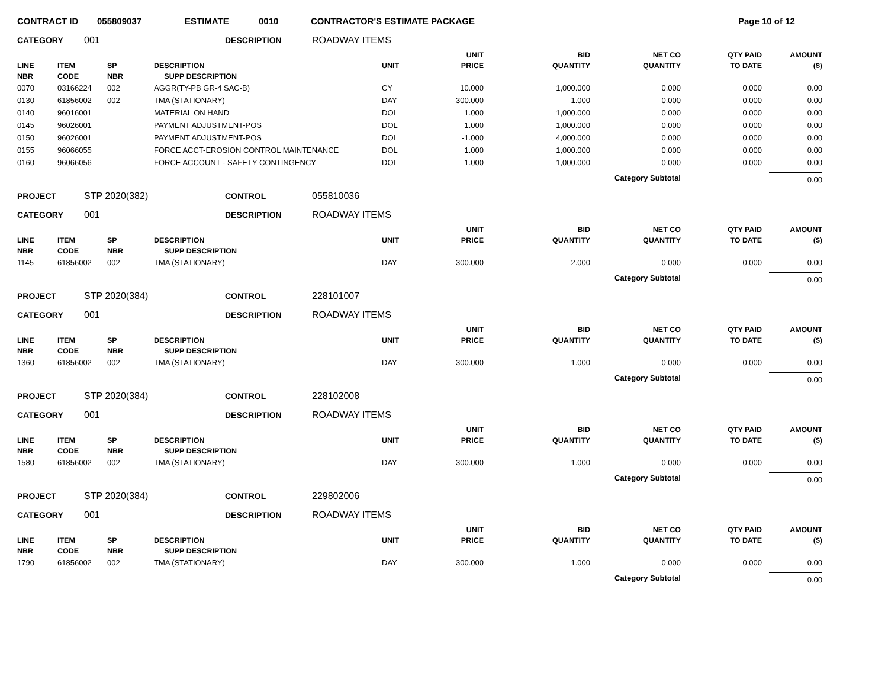CONTRACT ID 055809037 ESTIMATE 0010 CONTRACTOR'S ESTIMATE PACKAGE Page 10 of 12
CATEGORY 001 DESCRIPTION ROADWAY ITEMS
| LINE NBR | ITEM CODE | SP NBR | DESCRIPTION SUPP DESCRIPTION | UNIT | UNIT PRICE | BID QUANTITY | NET CO QUANTITY | QTY PAID TO DATE | AMOUNT ($) |
| --- | --- | --- | --- | --- | --- | --- | --- | --- | --- |
| 0070 | 03166224 | 002 | AGGR(TY-PB GR-4 SAC-B) | CY | 10.000 | 1,000.000 | 0.000 | 0.000 | 0.00 |
| 0130 | 61856002 | 002 | TMA (STATIONARY) | DAY | 300.000 | 1.000 | 0.000 | 0.000 | 0.00 |
| 0140 | 96016001 | | MATERIAL ON HAND | DOL | 1.000 | 1,000.000 | 0.000 | 0.000 | 0.00 |
| 0145 | 96026001 | | PAYMENT ADJUSTMENT-POS | DOL | 1.000 | 1,000.000 | 0.000 | 0.000 | 0.00 |
| 0150 | 96026001 | | PAYMENT ADJUSTMENT-POS | DOL | -1.000 | 4,000.000 | 0.000 | 0.000 | 0.00 |
| 0155 | 96066055 | | FORCE ACCT-EROSION CONTROL MAINTENANCE | DOL | 1.000 | 1,000.000 | 0.000 | 0.000 | 0.00 |
| 0160 | 96066056 | | FORCE ACCOUNT - SAFETY CONTINGENCY | DOL | 1.000 | 1,000.000 | 0.000 | 0.000 | 0.00 |
| Category Subtotal | | | | | | | | | 0.00 |
PROJECT STP 2020(382) CONTROL 055810036
CATEGORY 001 DESCRIPTION ROADWAY ITEMS
| LINE NBR | ITEM CODE | SP NBR | DESCRIPTION SUPP DESCRIPTION | UNIT | UNIT PRICE | BID QUANTITY | NET CO QUANTITY | QTY PAID TO DATE | AMOUNT ($) |
| --- | --- | --- | --- | --- | --- | --- | --- | --- | --- |
| 1145 | 61856002 | 002 | TMA (STATIONARY) | DAY | 300.000 | 2.000 | 0.000 | 0.000 | 0.00 |
| Category Subtotal | | | | | | | | | 0.00 |
PROJECT STP 2020(384) CONTROL 228101007
CATEGORY 001 DESCRIPTION ROADWAY ITEMS
| LINE NBR | ITEM CODE | SP NBR | DESCRIPTION SUPP DESCRIPTION | UNIT | UNIT PRICE | BID QUANTITY | NET CO QUANTITY | QTY PAID TO DATE | AMOUNT ($) |
| --- | --- | --- | --- | --- | --- | --- | --- | --- | --- |
| 1360 | 61856002 | 002 | TMA (STATIONARY) | DAY | 300.000 | 1.000 | 0.000 | 0.000 | 0.00 |
| Category Subtotal | | | | | | | | | 0.00 |
PROJECT STP 2020(384) CONTROL 228102008
CATEGORY 001 DESCRIPTION ROADWAY ITEMS
| LINE NBR | ITEM CODE | SP NBR | DESCRIPTION SUPP DESCRIPTION | UNIT | UNIT PRICE | BID QUANTITY | NET CO QUANTITY | QTY PAID TO DATE | AMOUNT ($) |
| --- | --- | --- | --- | --- | --- | --- | --- | --- | --- |
| 1580 | 61856002 | 002 | TMA (STATIONARY) | DAY | 300.000 | 1.000 | 0.000 | 0.000 | 0.00 |
| Category Subtotal | | | | | | | | | 0.00 |
PROJECT STP 2020(384) CONTROL 229802006
CATEGORY 001 DESCRIPTION ROADWAY ITEMS
| LINE NBR | ITEM CODE | SP NBR | DESCRIPTION SUPP DESCRIPTION | UNIT | UNIT PRICE | BID QUANTITY | NET CO QUANTITY | QTY PAID TO DATE | AMOUNT ($) |
| --- | --- | --- | --- | --- | --- | --- | --- | --- | --- |
| 1790 | 61856002 | 002 | TMA (STATIONARY) | DAY | 300.000 | 1.000 | 0.000 | 0.000 | 0.00 |
| Category Subtotal | | | | | | | | | 0.00 |